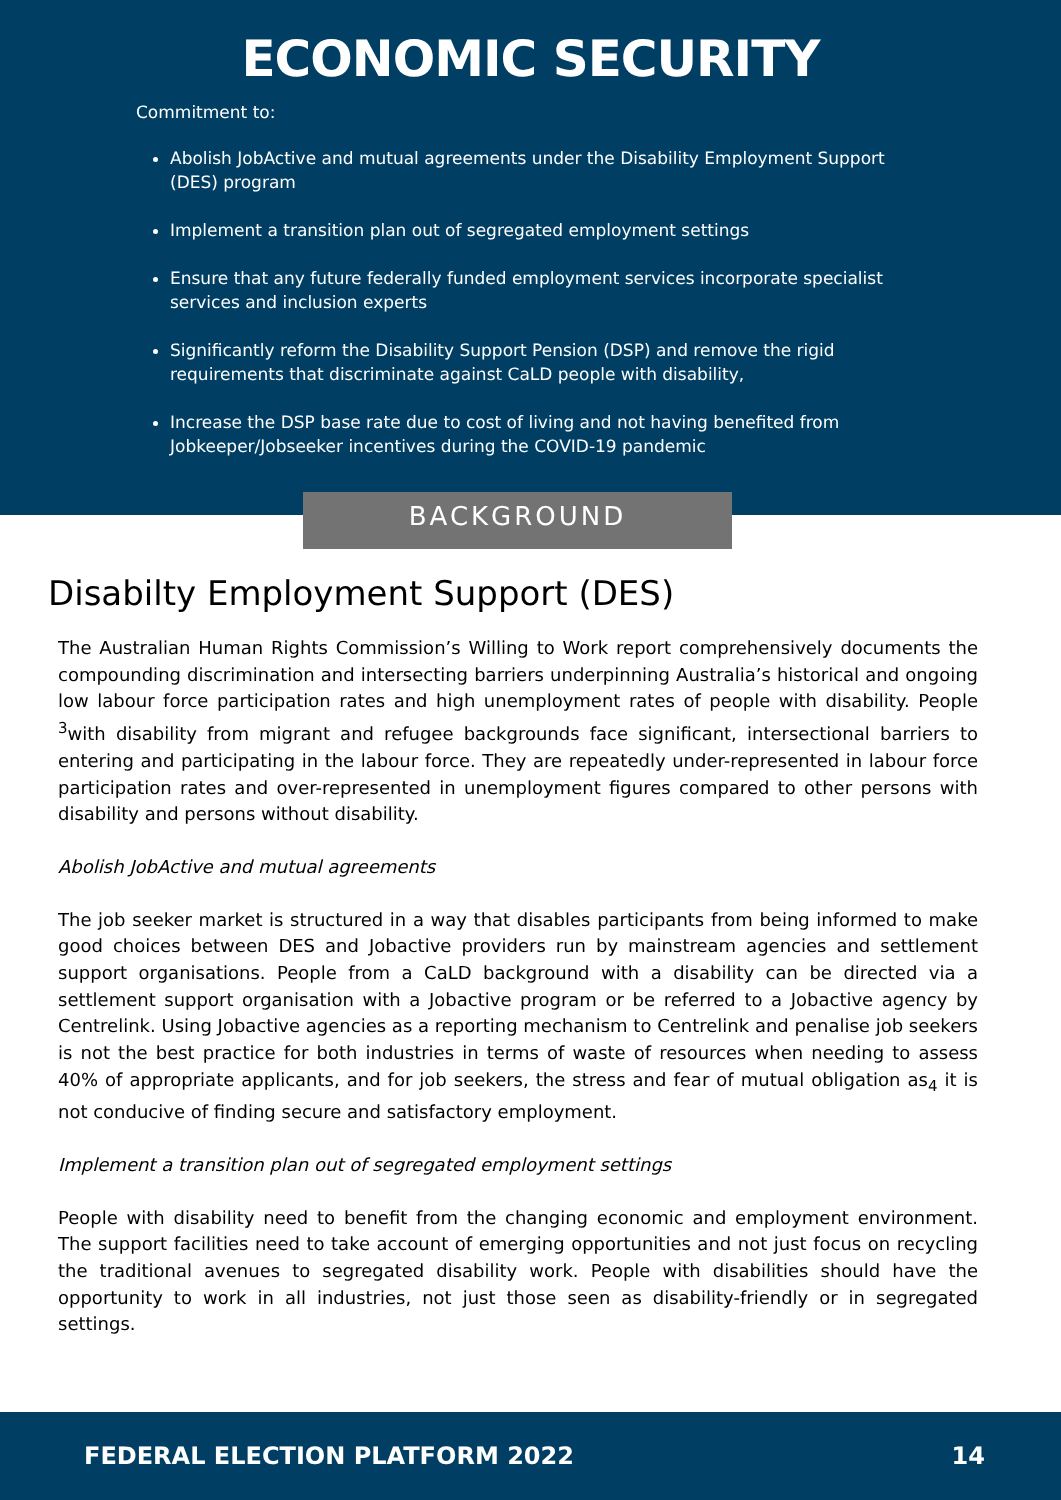ECONOMIC SECURITY
Commitment to:
Abolish JobActive and mutual agreements under the Disability Employment Support (DES) program
Implement a transition plan out of segregated employment settings
Ensure that any future federally funded employment services incorporate specialist services and inclusion experts
Significantly reform the Disability Support Pension (DSP) and remove the rigid requirements that discriminate against CaLD people with disability,
Increase the DSP base rate due to cost of living and not having benefited from Jobkeeper/Jobseeker incentives during the COVID-19 pandemic
BACKGROUND
Disabilty Employment Support (DES)
The Australian Human Rights Commission’s Willing to Work report comprehensively documents the compounding discrimination and intersecting barriers underpinning Australia’s historical and ongoing low labour force participation rates and high unemployment rates of people with disability. People <sup>3</sup>with disability from migrant and refugee backgrounds face significant, intersectional barriers to entering and participating in the labour force. They are repeatedly under-represented in labour force participation rates and over-represented in unemployment figures compared to other persons with disability and persons without disability.
Abolish JobActive and mutual agreements
The job seeker market is structured in a way that disables participants from being informed to make good choices between DES and Jobactive providers run by mainstream agencies and settlement support organisations. People from a CaLD background with a disability can be directed via a settlement support organisation with a Jobactive program or be referred to a Jobactive agency by Centrelink. Using Jobactive agencies as a reporting mechanism to Centrelink and penalise job seekers is not the best practice for both industries in terms of waste of resources when needing to assess 40% of appropriate applicants, and for job seekers, the stress and fear of mutual obligation as<sub>4</sub> it is not conducive of finding secure and satisfactory employment.
Implement a transition plan out of segregated employment settings
People with disability need to benefit from the changing economic and employment environment. The support facilities need to take account of emerging opportunities and not just focus on recycling the traditional avenues to segregated disability work. People with disabilities should have the opportunity to work in all industries, not just those seen as disability-friendly or in segregated settings.
FEDERAL ELECTION PLATFORM 2022 14